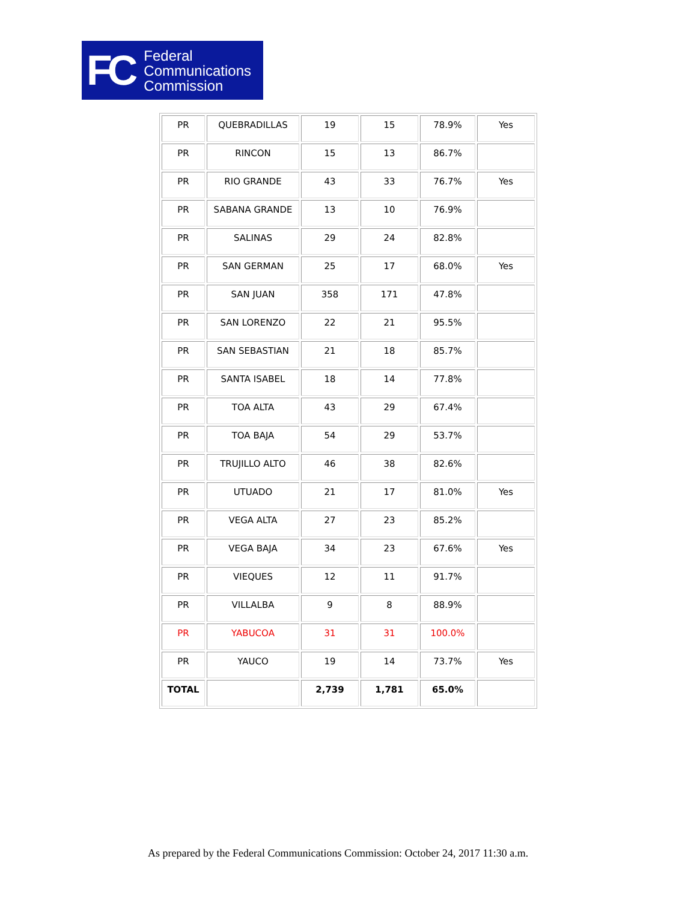FC
Federal
Communications
Commission
| PR | QUEBRADILLAS | 19 | 15 | 78.9% | Yes |
| PR | RINCON | 15 | 13 | 86.7% | |
| PR | RIO GRANDE | 43 | 33 | 76.7% | Yes |
| PR | SABANA GRANDE | 13 | 10 | 76.9% | |
| PR | SALINAS | 29 | 24 | 82.8% | |
| PR | SAN GERMAN | 25 | 17 | 68.0% | Yes |
| PR | SAN JUAN | 358 | 171 | 47.8% | |
| PR | SAN LORENZO | 22 | 21 | 95.5% | |
| PR | SAN SEBASTIAN | 21 | 18 | 85.7% | |
| PR | SANTA ISABEL | 18 | 14 | 77.8% | |
| PR | TOA ALTA | 43 | 29 | 67.4% | |
| PR | TOA BAJA | 54 | 29 | 53.7% | |
| PR | TRUJILLO ALTO | 46 | 38 | 82.6% | |
| PR | UTUADO | 21 | 17 | 81.0% | Yes |
| PR | VEGA ALTA | 27 | 23 | 85.2% | |
| PR | VEGA BAJA | 34 | 23 | 67.6% | Yes |
| PR | VIEQUES | 12 | 11 | 91.7% | |
| PR | VILLALBA | 9 | 8 | 88.9% | |
| PR | YABUCOA | 31 | 31 | 100.0% | |
| PR | YAUCO | 19 | 14 | 73.7% | Yes |
| TOTAL | | 2,739 | 1,781 | 65.0% | |
As prepared by the Federal Communications Commission: October 24, 2017 11:30 a.m.